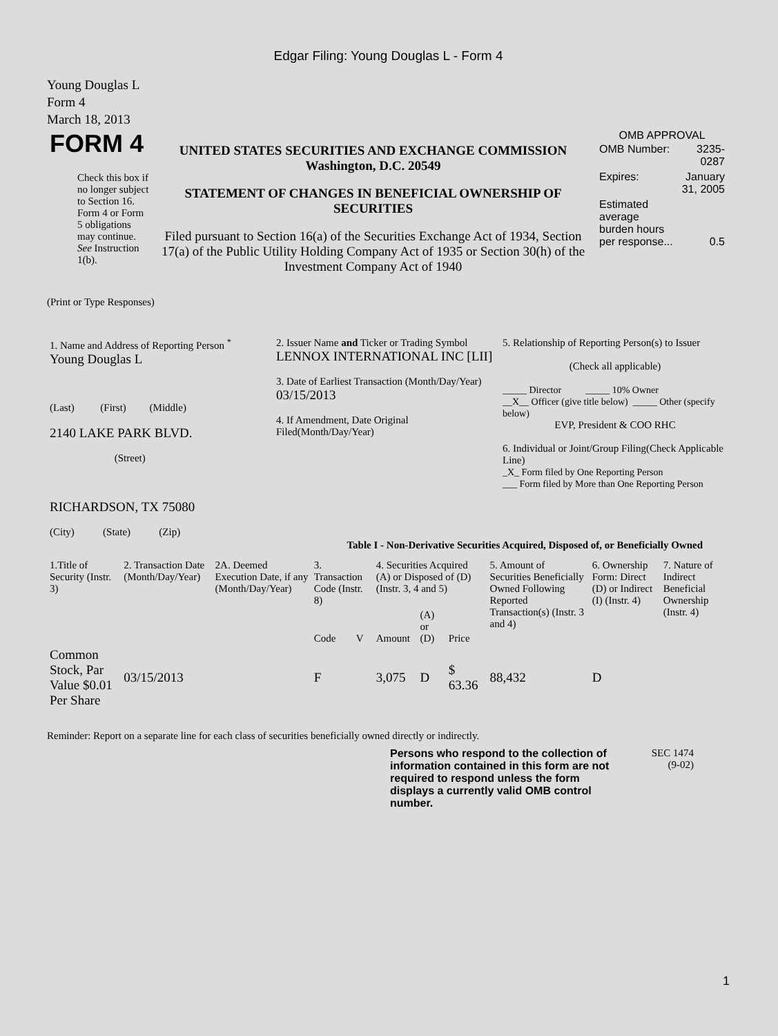Edgar Filing: Young Douglas L - Form 4
Young Douglas L
Form 4
March 18, 2013
| FORM 4 Check this box if no longer subject to Section 16. Form 4 or Form 5 obligations may continue. See Instruction 1(b). | UNITED STATES SECURITIES AND EXCHANGE COMMISSION Washington, D.C. 20549 STATEMENT OF CHANGES IN BENEFICIAL OWNERSHIP OF SECURITIES Filed pursuant to Section 16(a) of the Securities Exchange Act of 1934, Section 17(a) of the Public Utility Holding Company Act of 1935 or Section 30(h) of the Investment Company Act of 1940 | OMB APPROVAL / OMB Number: / 3235-0287 / / Expires: / January 31, 2005 / / Estimated average burden hours per response... / 0.5 / |
(Print or Type Responses)
| 1. Name and Address of Reporting Person <sup>*</sup> Young Douglas L (Last) (First) (Middle) 2140 LAKE PARK BLVD. (Street) RICHARDSON, TX 75080 (City) (State) (Zip) | 2. Issuer Name and Ticker or Trading Symbol LENNOX INTERNATIONAL INC [LII] 3. Date of Earliest Transaction (Month/Day/Year) 03/15/2013 4. If Amendment, Date Original Filed(Month/Day/Year) | 5. Relationship of Reporting Person(s) to Issuer (Check all applicable) _____ Director _____ 10% Owner __X__ Officer (give title below) _____ Other (specify below) EVP, President & COO RHC 6. Individual or Joint/Group Filing(Check Applicable Line) _X_ Form filed by One Reporting Person ___ Form filed by More than One Reporting Person |
Table I - Non-Derivative Securities Acquired, Disposed of, or Beneficially Owned
| 1.Title of Security (Instr. 3) | 2. Transaction Date (Month/Day/Year) | 2A. Deemed Execution Date, if any (Month/Day/Year) | 3. Transaction Code (Instr. 8) | | 4. Securities Acquired (A) or Disposed of (D) (Instr. 3, 4 and 5) | | | 5. Amount of Securities Beneficially Owned Following Reported Transaction(s) (Instr. 3 and 4) | 6. Ownership Form: Direct (D) or Indirect (I) (Instr. 4) | 7. Nature of Indirect Beneficial Ownership (Instr. 4) |
| --- | --- | --- | --- | --- | --- | --- | --- | --- | --- | --- |
| | | | Code | V | Amount | (A) or (D) | Price | | | |
| Common Stock, Par Value $0.01 Per Share | 03/15/2013 | | F | | 3,075 | D | $ 63.36 | 88,432 | D | |
Reminder: Report on a separate line for each class of securities beneficially owned directly or indirectly.
Persons who respond to the collection of information contained in this form are not required to respond unless the form displays a currently valid OMB control number.
SEC 1474
(9-02)
1